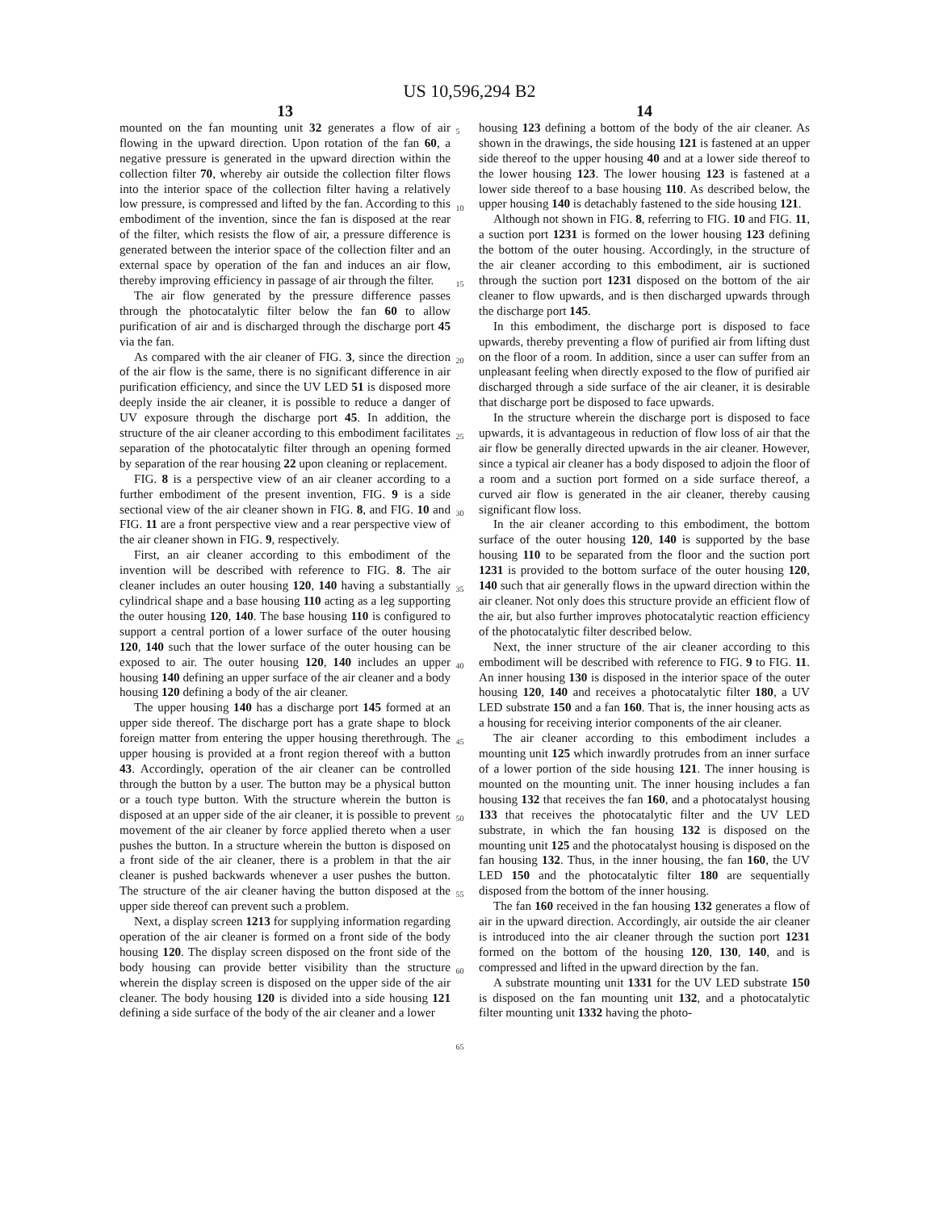US 10,596,294 B2
13
mounted on the fan mounting unit 32 generates a flow of air flowing in the upward direction. Upon rotation of the fan 60, a negative pressure is generated in the upward direction within the collection filter 70, whereby air outside the collection filter flows into the interior space of the collection filter having a relatively low pressure, is compressed and lifted by the fan. According to this embodiment of the invention, since the fan is disposed at the rear of the filter, which resists the flow of air, a pressure difference is generated between the interior space of the collection filter and an external space by operation of the fan and induces an air flow, thereby improving efficiency in passage of air through the filter.
The air flow generated by the pressure difference passes through the photocatalytic filter below the fan 60 to allow purification of air and is discharged through the discharge port 45 via the fan.
As compared with the air cleaner of FIG. 3, since the direction of the air flow is the same, there is no significant difference in air purification efficiency, and since the UV LED 51 is disposed more deeply inside the air cleaner, it is possible to reduce a danger of UV exposure through the discharge port 45. In addition, the structure of the air cleaner according to this embodiment facilitates separation of the photocatalytic filter through an opening formed by separation of the rear housing 22 upon cleaning or replacement.
FIG. 8 is a perspective view of an air cleaner according to a further embodiment of the present invention, FIG. 9 is a side sectional view of the air cleaner shown in FIG. 8, and FIG. 10 and FIG. 11 are a front perspective view and a rear perspective view of the air cleaner shown in FIG. 9, respectively.
First, an air cleaner according to this embodiment of the invention will be described with reference to FIG. 8. The air cleaner includes an outer housing 120, 140 having a substantially cylindrical shape and a base housing 110 acting as a leg supporting the outer housing 120, 140. The base housing 110 is configured to support a central portion of a lower surface of the outer housing 120, 140 such that the lower surface of the outer housing can be exposed to air. The outer housing 120, 140 includes an upper housing 140 defining an upper surface of the air cleaner and a body housing 120 defining a body of the air cleaner.
The upper housing 140 has a discharge port 145 formed at an upper side thereof. The discharge port has a grate shape to block foreign matter from entering the upper housing therethrough. The upper housing is provided at a front region thereof with a button 43. Accordingly, operation of the air cleaner can be controlled through the button by a user. The button may be a physical button or a touch type button. With the structure wherein the button is disposed at an upper side of the air cleaner, it is possible to prevent movement of the air cleaner by force applied thereto when a user pushes the button. In a structure wherein the button is disposed on a front side of the air cleaner, there is a problem in that the air cleaner is pushed backwards whenever a user pushes the button. The structure of the air cleaner having the button disposed at the upper side thereof can prevent such a problem.
Next, a display screen 1213 for supplying information regarding operation of the air cleaner is formed on a front side of the body housing 120. The display screen disposed on the front side of the body housing can provide better visibility than the structure wherein the display screen is disposed on the upper side of the air cleaner. The body housing 120 is divided into a side housing 121 defining a side surface of the body of the air cleaner and a lower
5
10
15
20
25
30
35
40
45
50
55
60
65
14
housing 123 defining a bottom of the body of the air cleaner. As shown in the drawings, the side housing 121 is fastened at an upper side thereof to the upper housing 40 and at a lower side thereof to the lower housing 123. The lower housing 123 is fastened at a lower side thereof to a base housing 110. As described below, the upper housing 140 is detachably fastened to the side housing 121.
Although not shown in FIG. 8, referring to FIG. 10 and FIG. 11, a suction port 1231 is formed on the lower housing 123 defining the bottom of the outer housing. Accordingly, in the structure of the air cleaner according to this embodiment, air is suctioned through the suction port 1231 disposed on the bottom of the air cleaner to flow upwards, and is then discharged upwards through the discharge port 145.
In this embodiment, the discharge port is disposed to face upwards, thereby preventing a flow of purified air from lifting dust on the floor of a room. In addition, since a user can suffer from an unpleasant feeling when directly exposed to the flow of purified air discharged through a side surface of the air cleaner, it is desirable that discharge port be disposed to face upwards.
In the structure wherein the discharge port is disposed to face upwards, it is advantageous in reduction of flow loss of air that the air flow be generally directed upwards in the air cleaner. However, since a typical air cleaner has a body disposed to adjoin the floor of a room and a suction port formed on a side surface thereof, a curved air flow is generated in the air cleaner, thereby causing significant flow loss.
In the air cleaner according to this embodiment, the bottom surface of the outer housing 120, 140 is supported by the base housing 110 to be separated from the floor and the suction port 1231 is provided to the bottom surface of the outer housing 120, 140 such that air generally flows in the upward direction within the air cleaner. Not only does this structure provide an efficient flow of the air, but also further improves photocatalytic reaction efficiency of the photocatalytic filter described below.
Next, the inner structure of the air cleaner according to this embodiment will be described with reference to FIG. 9 to FIG. 11. An inner housing 130 is disposed in the interior space of the outer housing 120, 140 and receives a photocatalytic filter 180, a UV LED substrate 150 and a fan 160. That is, the inner housing acts as a housing for receiving interior components of the air cleaner.
The air cleaner according to this embodiment includes a mounting unit 125 which inwardly protrudes from an inner surface of a lower portion of the side housing 121. The inner housing is mounted on the mounting unit. The inner housing includes a fan housing 132 that receives the fan 160, and a photocatalyst housing 133 that receives the photocatalytic filter and the UV LED substrate, in which the fan housing 132 is disposed on the mounting unit 125 and the photocatalyst housing is disposed on the fan housing 132. Thus, in the inner housing, the fan 160, the UV LED 150 and the photocatalytic filter 180 are sequentially disposed from the bottom of the inner housing.
The fan 160 received in the fan housing 132 generates a flow of air in the upward direction. Accordingly, air outside the air cleaner is introduced into the air cleaner through the suction port 1231 formed on the bottom of the housing 120, 130, 140, and is compressed and lifted in the upward direction by the fan.
A substrate mounting unit 1331 for the UV LED substrate 150 is disposed on the fan mounting unit 132, and a photocatalytic filter mounting unit 1332 having the photo-